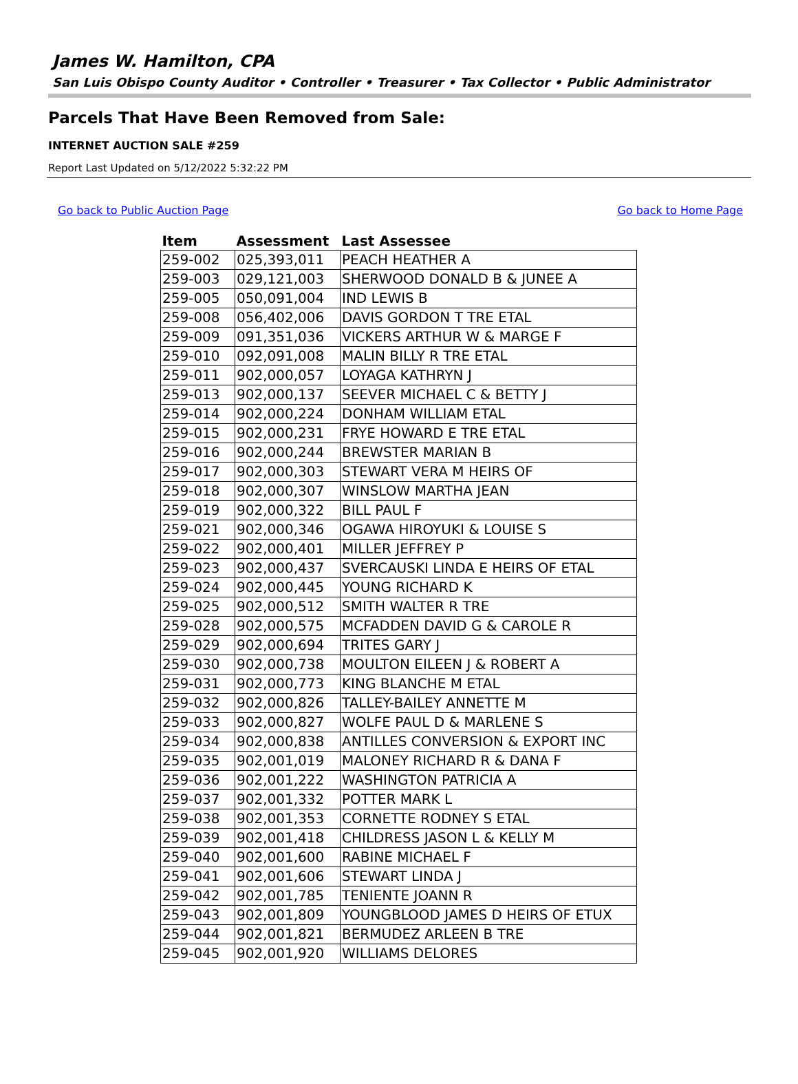James W. Hamilton, CPA
San Luis Obispo County Auditor • Controller • Treasurer • Tax Collector • Public Administrator
Parcels That Have Been Removed from Sale:
INTERNET AUCTION SALE #259
Report Last Updated on 5/12/2022 5:32:22 PM
Go back to Public Auction Page Go back to Home Page
| Item | Assessment | Last Assessee |
| --- | --- | --- |
| 259-002 | 025,393,011 | PEACH HEATHER A |
| 259-003 | 029,121,003 | SHERWOOD DONALD B & JUNEE A |
| 259-005 | 050,091,004 | IND LEWIS B |
| 259-008 | 056,402,006 | DAVIS GORDON T TRE ETAL |
| 259-009 | 091,351,036 | VICKERS ARTHUR W & MARGE F |
| 259-010 | 092,091,008 | MALIN BILLY R TRE ETAL |
| 259-011 | 902,000,057 | LOYAGA KATHRYN J |
| 259-013 | 902,000,137 | SEEVER MICHAEL C & BETTY J |
| 259-014 | 902,000,224 | DONHAM WILLIAM ETAL |
| 259-015 | 902,000,231 | FRYE HOWARD E TRE ETAL |
| 259-016 | 902,000,244 | BREWSTER MARIAN B |
| 259-017 | 902,000,303 | STEWART VERA M HEIRS OF |
| 259-018 | 902,000,307 | WINSLOW MARTHA JEAN |
| 259-019 | 902,000,322 | BILL PAUL F |
| 259-021 | 902,000,346 | OGAWA HIROYUKI & LOUISE S |
| 259-022 | 902,000,401 | MILLER JEFFREY P |
| 259-023 | 902,000,437 | SVERCAUSKI LINDA E HEIRS OF ETAL |
| 259-024 | 902,000,445 | YOUNG RICHARD K |
| 259-025 | 902,000,512 | SMITH WALTER R TRE |
| 259-028 | 902,000,575 | MCFADDEN DAVID G & CAROLE R |
| 259-029 | 902,000,694 | TRITES GARY J |
| 259-030 | 902,000,738 | MOULTON EILEEN J & ROBERT A |
| 259-031 | 902,000,773 | KING BLANCHE M ETAL |
| 259-032 | 902,000,826 | TALLEY-BAILEY ANNETTE M |
| 259-033 | 902,000,827 | WOLFE PAUL D & MARLENE S |
| 259-034 | 902,000,838 | ANTILLES CONVERSION & EXPORT INC |
| 259-035 | 902,001,019 | MALONEY RICHARD R & DANA F |
| 259-036 | 902,001,222 | WASHINGTON PATRICIA A |
| 259-037 | 902,001,332 | POTTER MARK L |
| 259-038 | 902,001,353 | CORNETTE RODNEY S ETAL |
| 259-039 | 902,001,418 | CHILDRESS JASON L & KELLY M |
| 259-040 | 902,001,600 | RABINE MICHAEL F |
| 259-041 | 902,001,606 | STEWART LINDA J |
| 259-042 | 902,001,785 | TENIENTE JOANN R |
| 259-043 | 902,001,809 | YOUNGBLOOD JAMES D HEIRS OF ETUX |
| 259-044 | 902,001,821 | BERMUDEZ ARLEEN B TRE |
| 259-045 | 902,001,920 | WILLIAMS DELORES |